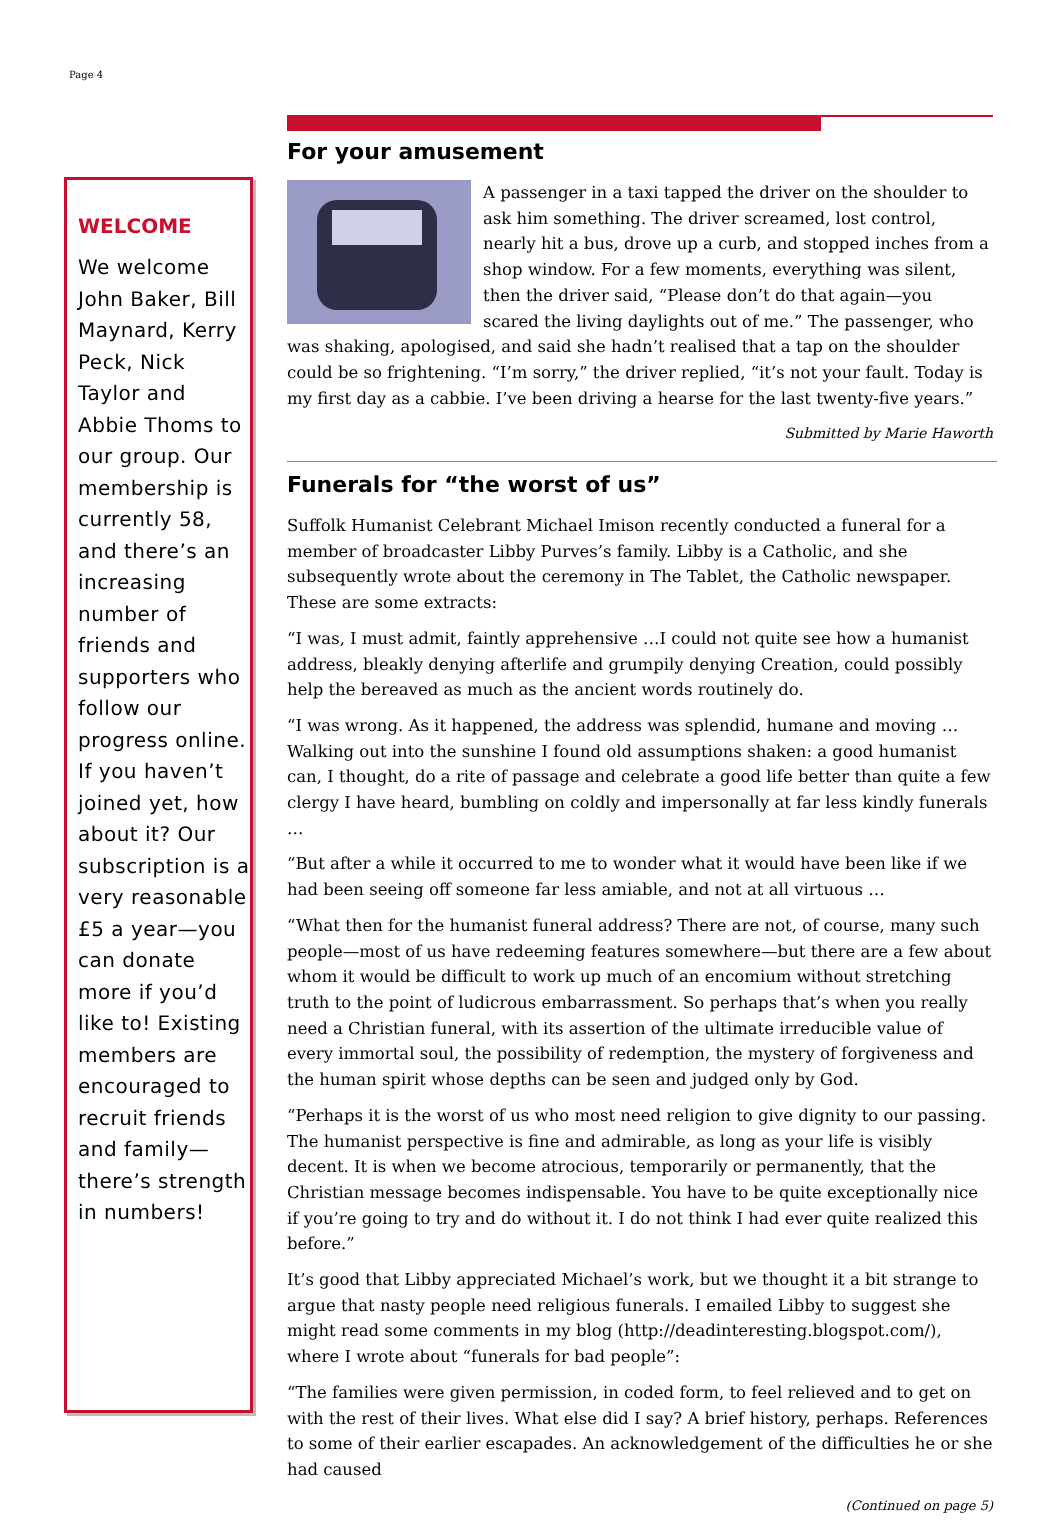Page 4
WELCOME
We welcome John Baker, Bill Maynard, Kerry Peck, Nick Taylor and Abbie Thoms to our group. Our membership is currently 58, and there’s an increasing number of friends and supporters who follow our progress online. If you haven’t joined yet, how about it? Our subscription is a very reasonable £5 a year—you can donate more if you’d like to! Existing members are encouraged to recruit friends and family—there’s strength in numbers!
For your amusement
A passenger in a taxi tapped the driver on the shoulder to ask him something. The driver screamed, lost control, nearly hit a bus, drove up a curb, and stopped inches from a shop window. For a few moments, everything was silent, then the driver said, “Please don’t do that again—you scared the living daylights out of me.” The passenger, who was shaking, apologised, and said she hadn’t realised that a tap on the shoulder could be so frightening. “I’m sorry,” the driver replied, “it’s not your fault. Today is my first day as a cabbie. I’ve been driving a hearse for the last twenty-five years.”
Submitted by Marie Haworth
Funerals for “the worst of us”
Suffolk Humanist Celebrant Michael Imison recently conducted a funeral for a member of broadcaster Libby Purves’s family. Libby is a Catholic, and she subsequently wrote about the ceremony in The Tablet, the Catholic newspaper. These are some extracts:
“I was, I must admit, faintly apprehensive …I could not quite see how a humanist address, bleakly denying afterlife and grumpily denying Creation, could possibly help the bereaved as much as the ancient words routinely do.
“I was wrong. As it happened, the address was splendid, humane and moving …Walking out into the sunshine I found old assumptions shaken: a good humanist can, I thought, do a rite of passage and celebrate a good life better than quite a few clergy I have heard, bumbling on coldly and impersonally at far less kindly funerals …
“But after a while it occurred to me to wonder what it would have been like if we had been seeing off someone far less amiable, and not at all virtuous …
“What then for the humanist funeral address? There are not, of course, many such people—most of us have redeeming features somewhere—but there are a few about whom it would be difficult to work up much of an encomium without stretching truth to the point of ludicrous embarrassment. So perhaps that’s when you really need a Christian funeral, with its assertion of the ultimate irreducible value of every immortal soul, the possibility of redemption, the mystery of forgiveness and the human spirit whose depths can be seen and judged only by God.
“Perhaps it is the worst of us who most need religion to give dignity to our passing. The humanist perspective is fine and admirable, as long as your life is visibly decent. It is when we become atrocious, temporarily or permanently, that the Christian message becomes indispensable. You have to be quite exceptionally nice if you’re going to try and do without it. I do not think I had ever quite realized this before.”
It’s good that Libby appreciated Michael’s work, but we thought it a bit strange to argue that nasty people need religious funerals. I emailed Libby to suggest she might read some comments in my blog (http://deadinteresting.blogspot.com/), where I wrote about “funerals for bad people”:
“The families were given permission, in coded form, to feel relieved and to get on with the rest of their lives. What else did I say? A brief history, perhaps. References to some of their earlier escapades. An acknowledgement of the difficulties he or she had caused
(Continued on page 5)